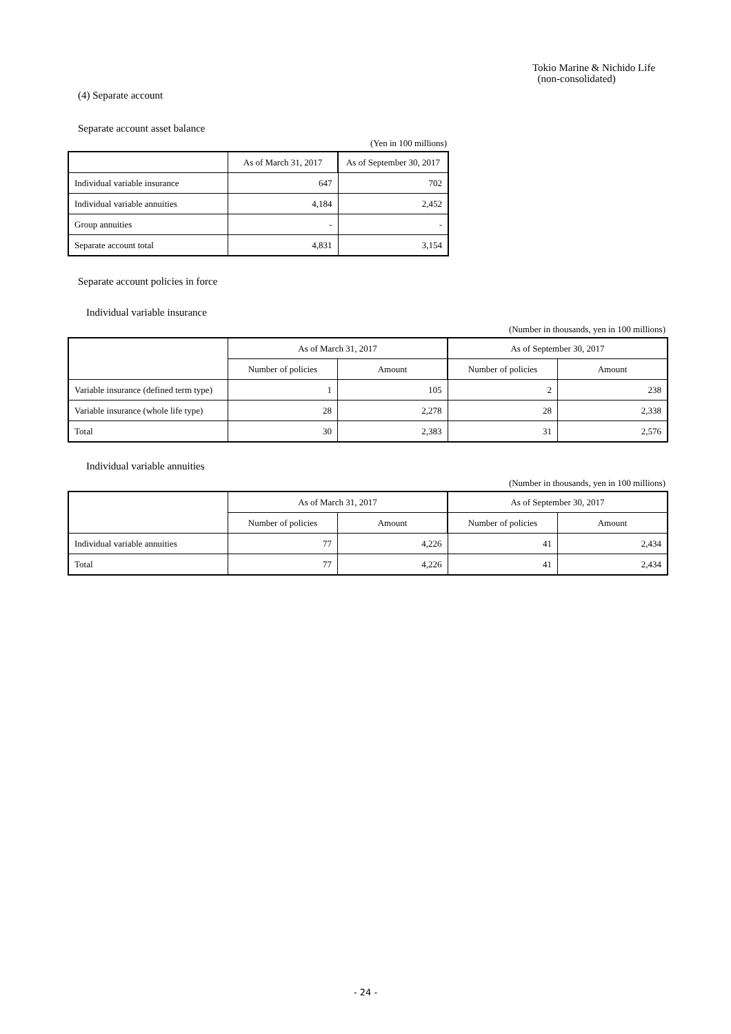Tokio Marine & Nichido Life
(non-consolidated)
(4) Separate account
Separate account asset balance
(Yen in 100 millions)
| | As of March 31, 2017 | As of September 30, 2017 |
| --- | --- | --- |
| Individual variable insurance | 647 | 702 |
| Individual variable annuities | 4,184 | 2,452 |
| Group annuities | - | - |
| Separate account total | 4,831 | 3,154 |
Separate account policies in force
Individual variable insurance
(Number in thousands, yen in 100 millions)
| | As of March 31, 2017 | | As of September 30, 2017 | |
| --- | --- | --- | --- | --- |
| | Number of policies | Amount | Number of policies | Amount |
| Variable insurance (defined term type) | 1 | 105 | 2 | 238 |
| Variable insurance (whole life type) | 28 | 2,278 | 28 | 2,338 |
| Total | 30 | 2,383 | 31 | 2,576 |
Individual variable annuities
(Number in thousands, yen in 100 millions)
| | As of March 31, 2017 | | As of September 30, 2017 | |
| --- | --- | --- | --- | --- |
| | Number of policies | Amount | Number of policies | Amount |
| Individual variable annuities | 77 | 4,226 | 41 | 2,434 |
| Total | 77 | 4,226 | 41 | 2,434 |
- 24 -